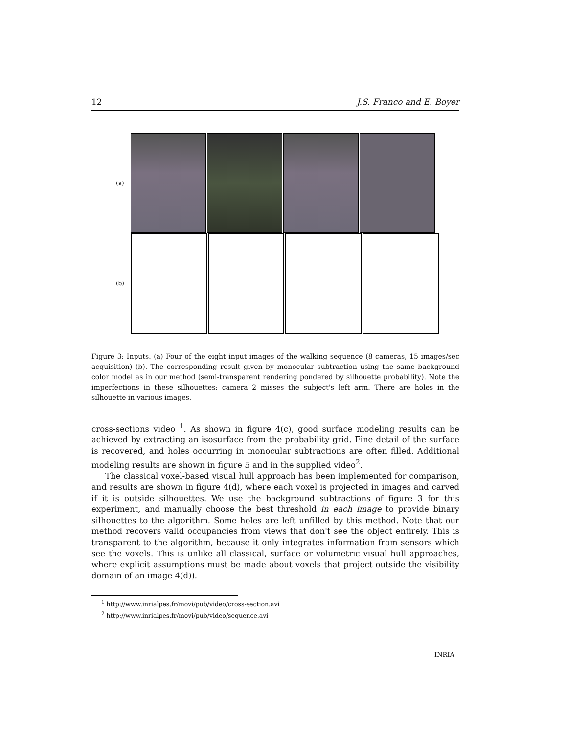12 J.S. Franco and E. Boyer
(a)
(b)
Figure 3: Inputs. (a) Four of the eight input images of the walking sequence (8 cameras, 15 images/sec acquisition) (b). The corresponding result given by monocular subtraction using the same background color model as in our method (semi-transparent rendering pondered by silhouette probability). Note the imperfections in these silhouettes: camera 2 misses the subject's left arm. There are holes in the silhouette in various images.
cross-sections video <sup>1</sup>. As shown in figure 4(c), good surface modeling results can be achieved by extracting an isosurface from the probability grid. Fine detail of the surface is recovered, and holes occurring in monocular subtractions are often filled. Additional modeling results are shown in figure 5 and in the supplied video<sup>2</sup>.
The classical voxel-based visual hull approach has been implemented for comparison, and results are shown in figure 4(d), where each voxel is projected in images and carved if it is outside silhouettes. We use the background subtractions of figure 3 for this experiment, and manually choose the best threshold in each image to provide binary silhouettes to the algorithm. Some holes are left unfilled by this method. Note that our method recovers valid occupancies from views that don't see the object entirely. This is transparent to the algorithm, because it only integrates information from sensors which see the voxels. This is unlike all classical, surface or volumetric visual hull approaches, where explicit assumptions must be made about voxels that project outside the visibility domain of an image 4(d)).
<sup>1</sup> http://www.inrialpes.fr/movi/pub/video/cross-section.avi
<sup>2</sup> http://www.inrialpes.fr/movi/pub/video/sequence.avi
INRIA